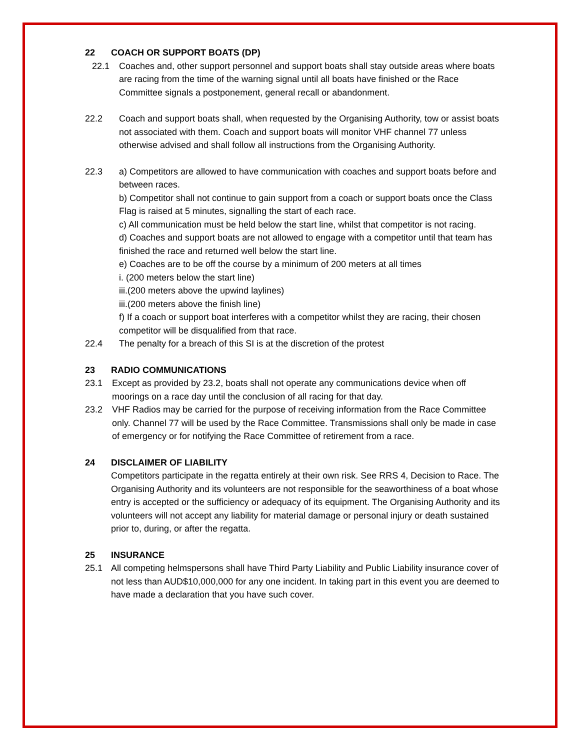22 COACH OR SUPPORT BOATS (DP)
22.1 Coaches and, other support personnel and support boats shall stay outside areas where boats are racing from the time of the warning signal until all boats have finished or the Race Committee signals a postponement, general recall or abandonment.
22.2 Coach and support boats shall, when requested by the Organising Authority, tow or assist boats not associated with them. Coach and support boats will monitor VHF channel 77 unless otherwise advised and shall follow all instructions from the Organising Authority.
22.3 a) Competitors are allowed to have communication with coaches and support boats before and between races.
b) Competitor shall not continue to gain support from a coach or support boats once the Class Flag is raised at 5 minutes, signalling the start of each race.
c) All communication must be held below the start line, whilst that competitor is not racing.
d) Coaches and support boats are not allowed to engage with a competitor until that team has finished the race and returned well below the start line.
e) Coaches are to be off the course by a minimum of 200 meters at all times
i. (200 meters below the start line)
iii.(200 meters above the upwind laylines)
iii.(200 meters above the finish line)
f) If a coach or support boat interferes with a competitor whilst they are racing, their chosen competitor will be disqualified from that race.
22.4 The penalty for a breach of this SI is at the discretion of the protest
23 RADIO COMMUNICATIONS
23.1 Except as provided by 23.2, boats shall not operate any communications device when off moorings on a race day until the conclusion of all racing for that day.
23.2 VHF Radios may be carried for the purpose of receiving information from the Race Committee only. Channel 77 will be used by the Race Committee. Transmissions shall only be made in case of emergency or for notifying the Race Committee of retirement from a race.
24 DISCLAIMER OF LIABILITY
Competitors participate in the regatta entirely at their own risk. See RRS 4, Decision to Race. The Organising Authority and its volunteers are not responsible for the seaworthiness of a boat whose entry is accepted or the sufficiency or adequacy of its equipment. The Organising Authority and its volunteers will not accept any liability for material damage or personal injury or death sustained prior to, during, or after the regatta.
25 INSURANCE
25.1 All competing helmspersons shall have Third Party Liability and Public Liability insurance cover of not less than AUD$10,000,000 for any one incident. In taking part in this event you are deemed to have made a declaration that you have such cover.